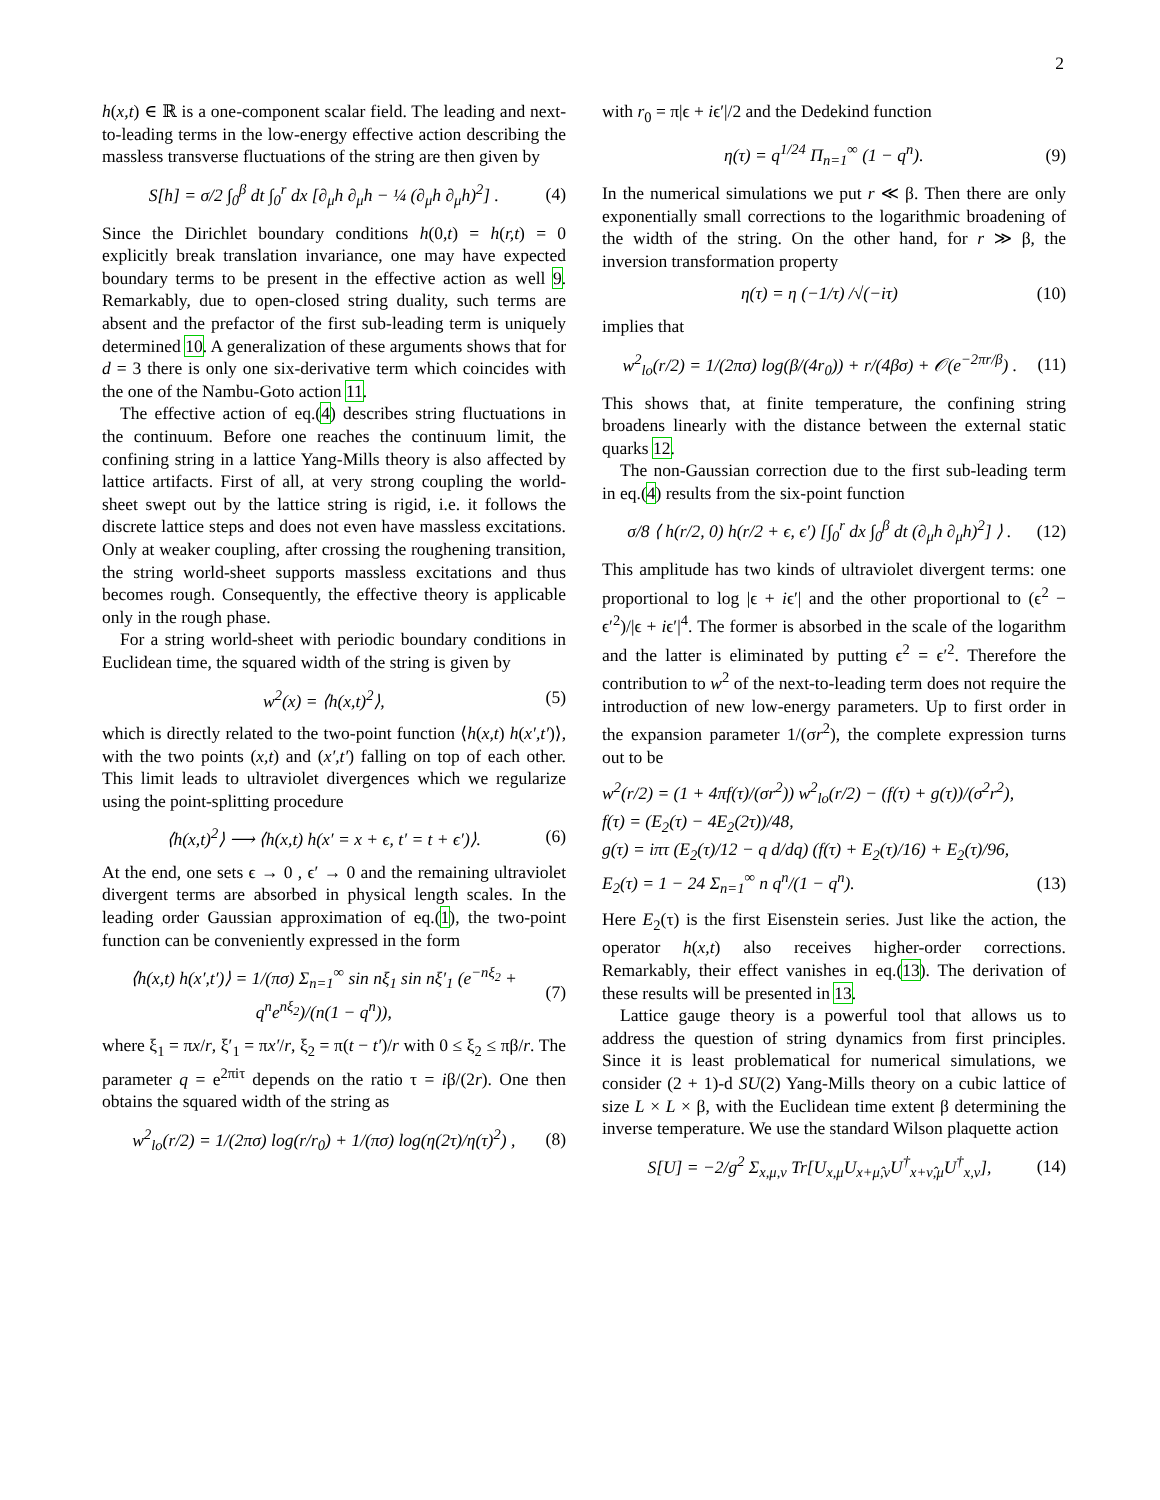2
h(x,t) ∈ ℝ is a one-component scalar field. The leading and next-to-leading terms in the low-energy effective action describing the massless transverse fluctuations of the string are then given by
S[h] = σ/2 ∫<sub>0</sub><sup>β</sup> dt ∫<sub>0</sub><sup>r</sup> dx [∂<sub>μ</sub>h ∂<sub>μ</sub>h − ¼ (∂<sub>μ</sub>h ∂<sub>μ</sub>h)<sup>2</sup>] .
(4)
Since the Dirichlet boundary conditions h(0,t) = h(r,t) = 0 explicitly break translation invariance, one may have expected boundary terms to be present in the effective action as well 9. Remarkably, due to open-closed string duality, such terms are absent and the prefactor of the first sub-leading term is uniquely determined 10. A generalization of these arguments shows that for d = 3 there is only one six-derivative term which coincides with the one of the Nambu-Goto action 11.
The effective action of eq.(4) describes string fluctuations in the continuum. Before one reaches the continuum limit, the confining string in a lattice Yang-Mills theory is also affected by lattice artifacts. First of all, at very strong coupling the world-sheet swept out by the lattice string is rigid, i.e. it follows the discrete lattice steps and does not even have massless excitations. Only at weaker coupling, after crossing the roughening transition, the string world-sheet supports massless excitations and thus becomes rough. Consequently, the effective theory is applicable only in the rough phase.
For a string world-sheet with periodic boundary conditions in Euclidean time, the squared width of the string is given by
w<sup>2</sup>(x) = ⟨h(x,t)<sup>2</sup>⟩, (5)
which is directly related to the two-point function ⟨h(x,t) h(x′,t′)⟩, with the two points (x,t) and (x′,t′) falling on top of each other. This limit leads to ultraviolet divergences which we regularize using the point-splitting procedure
⟨h(x,t)<sup>2</sup>⟩ ⟶ ⟨h(x,t) h(x′ = x + ϵ, t′ = t + ϵ′)⟩.
(6)
At the end, one sets ϵ → 0 , ϵ′ → 0 and the remaining ultraviolet divergent terms are absorbed in physical length scales. In the leading order Gaussian approximation of eq.(1), the two-point function can be conveniently expressed in the form
⟨h(x,t) h(x′,t′)⟩ = 1/(πσ) Σ<sub>n=1</sub><sup>∞</sup> sin nξ<sub>1</sub> sin nξ′<sub>1</sub> (e<sup>−nξ<sub>2</sub></sup> + q<sup>n</sup>e<sup>nξ<sub>2</sub></sup>)/(n(1 − q<sup>n</sup>)),
(7)
where ξ<sub>1</sub> = πx/r, ξ′<sub>1</sub> = πx′/r, ξ<sub>2</sub> = π(t − t′)/r with 0 ≤ ξ<sub>2</sub> ≤ πβ/r. The parameter q = e<sup>2πiτ</sup> depends on the ratio τ = iβ/(2r). One then obtains the squared width of the string as
w<sup>2</sup><sub>lo</sub>(r/2) = 1/(2πσ) log(r/r<sub>0</sub>) + 1/(πσ) log(η(2τ)/η(τ)<sup>2</sup>) ,
(8)
with r<sub>0</sub> = π|ϵ + iϵ′|/2 and the Dedekind function
η(τ) = q<sup>1/24</sup> Π<sub>n=1</sub><sup>∞</sup> (1 − q<sup>n</sup>). (9)
In the numerical simulations we put r ≪ β. Then there are only exponentially small corrections to the logarithmic broadening of the width of the string. On the other hand, for r ≫ β, the inversion transformation property
η(τ) = η (−1/τ) /√(−iτ) (10)
implies that
w<sup>2</sup><sub>lo</sub>(r/2) = 1/(2πσ) log(β/(4r<sub>0</sub>)) + r/(4βσ) + 𝒪(e<sup>−2πr/β</sup>) .
(11)
This shows that, at finite temperature, the confining string broadens linearly with the distance between the external static quarks 12.
The non-Gaussian correction due to the first sub-leading term in eq.(4) results from the six-point function
σ/8 ⟨ h(r/2, 0) h(r/2 + ϵ, ϵ′) [∫<sub>0</sub><sup>r</sup> dx ∫<sub>0</sub><sup>β</sup> dt (∂<sub>μ</sub>h ∂<sub>μ</sub>h)<sup>2</sup>] ⟩ .
(12)
This amplitude has two kinds of ultraviolet divergent terms: one proportional to log |ϵ + iϵ′| and the other proportional to (ϵ<sup>2</sup> − ϵ′<sup>2</sup>)/|ϵ + iϵ′|<sup>4</sup>. The former is absorbed in the scale of the logarithm and the latter is eliminated by putting ϵ<sup>2</sup> = ϵ′<sup>2</sup>. Therefore the contribution to w<sup>2</sup> of the next-to-leading term does not require the introduction of new low-energy parameters. Up to first order in the expansion parameter 1/(σr<sup>2</sup>), the complete expression turns out to be
w<sup>2</sup>(r/2) = (1 + 4πf(τ)/(σr<sup>2</sup>)) w<sup>2</sup><sub>lo</sub>(r/2) − (f(τ) + g(τ))/(σ<sup>2</sup>r<sup>2</sup>),
f(τ) = (E<sub>2</sub>(τ) − 4E<sub>2</sub>(2τ))/48,
g(τ) = iπτ (E<sub>2</sub>(τ)/12 − q d/dq) (f(τ) + E<sub>2</sub>(τ)/16) + E<sub>2</sub>(τ)/96,
E<sub>2</sub>(τ) = 1 − 24 Σ<sub>n=1</sub><sup>∞</sup> n q<sup>n</sup>/(1 − q<sup>n</sup>).
(13)
Here E<sub>2</sub>(τ) is the first Eisenstein series. Just like the action, the operator h(x,t) also receives higher-order corrections. Remarkably, their effect vanishes in eq.(13). The derivation of these results will be presented in 13.
Lattice gauge theory is a powerful tool that allows us to address the question of string dynamics from first principles. Since it is least problematical for numerical simulations, we consider (2 + 1)-d SU(2) Yang-Mills theory on a cubic lattice of size L × L × β, with the Euclidean time extent β determining the inverse temperature. We use the standard Wilson plaquette action
S[U] = −2/g<sup>2</sup> Σ<sub>x,μ,ν</sub> Tr[U<sub>x,μ</sub>U<sub>x+μ̂,ν</sub>U<sup>†</sup><sub>x+ν̂,μ</sub>U<sup>†</sup><sub>x,ν</sub>],
(14)